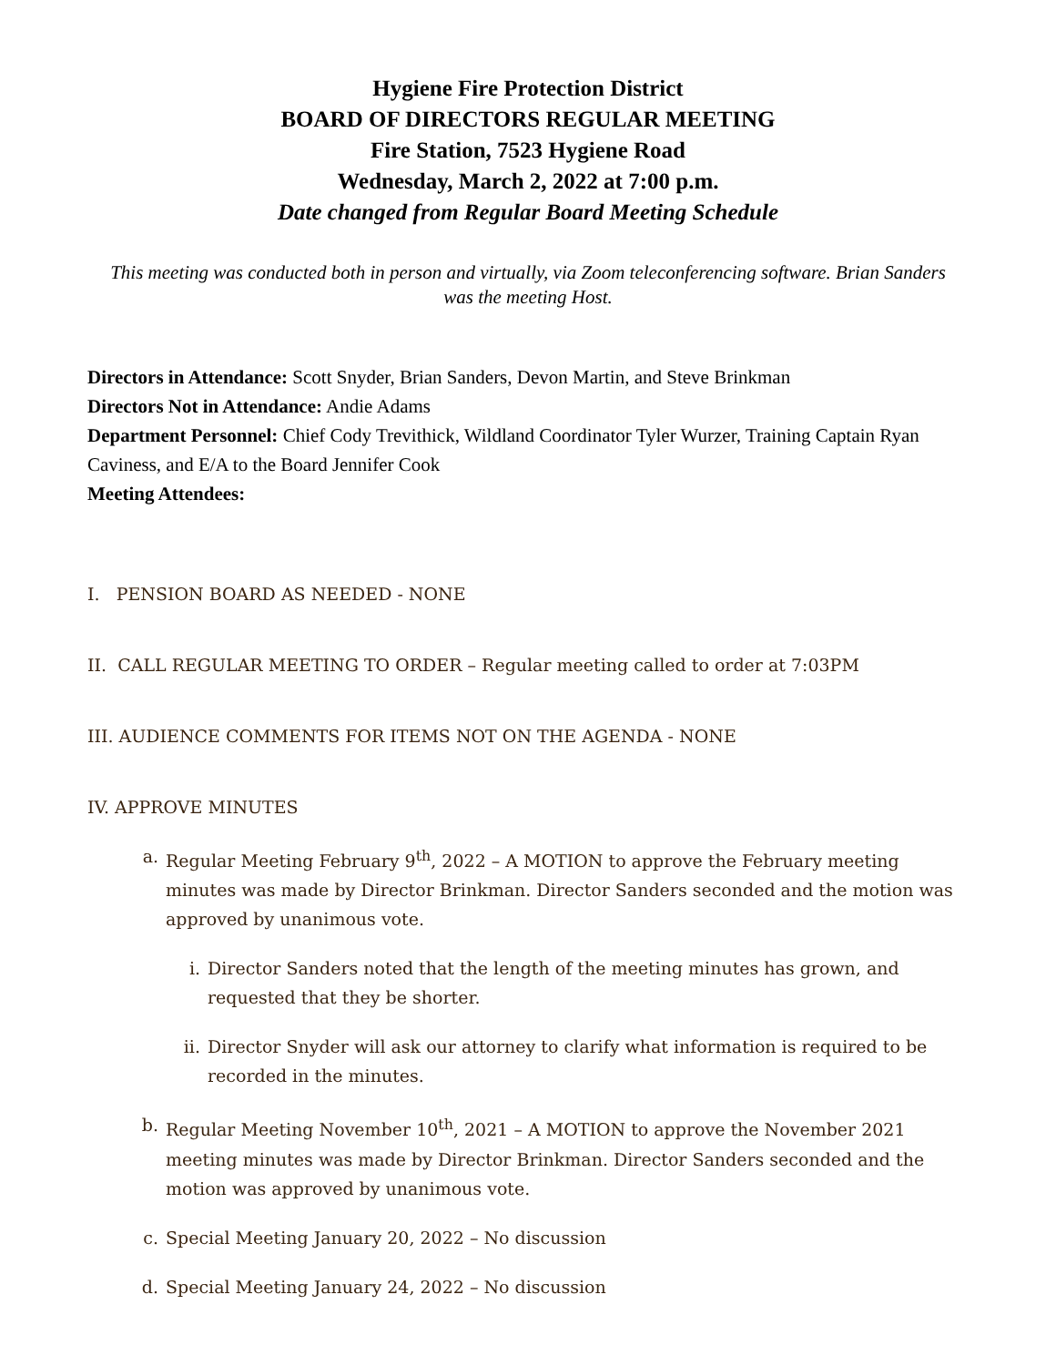Hygiene Fire Protection District
BOARD OF DIRECTORS REGULAR MEETING
Fire Station, 7523 Hygiene Road
Wednesday, March 2, 2022 at 7:00 p.m.
Date changed from Regular Board Meeting Schedule
This meeting was conducted both in person and virtually, via Zoom teleconferencing software. Brian Sanders was the meeting Host.
Directors in Attendance: Scott Snyder, Brian Sanders, Devon Martin, and Steve Brinkman
Directors Not in Attendance: Andie Adams
Department Personnel: Chief Cody Trevithick, Wildland Coordinator Tyler Wurzer, Training Captain Ryan Caviness, and E/A to the Board Jennifer Cook
Meeting Attendees:
I. PENSION BOARD AS NEEDED - NONE
II. CALL REGULAR MEETING TO ORDER – Regular meeting called to order at 7:03PM
III. AUDIENCE COMMENTS FOR ITEMS NOT ON THE AGENDA - NONE
IV. APPROVE MINUTES
a. Regular Meeting February 9<sup>th</sup>, 2022 – A MOTION to approve the February meeting minutes was made by Director Brinkman. Director Sanders seconded and the motion was approved by unanimous vote.
i. Director Sanders noted that the length of the meeting minutes has grown, and requested that they be shorter.
ii. Director Snyder will ask our attorney to clarify what information is required to be recorded in the minutes.
b. Regular Meeting November 10<sup>th</sup>, 2021 – A MOTION to approve the November 2021 meeting minutes was made by Director Brinkman. Director Sanders seconded and the motion was approved by unanimous vote.
c. Special Meeting January 20, 2022 – No discussion
d. Special Meeting January 24, 2022 – No discussion